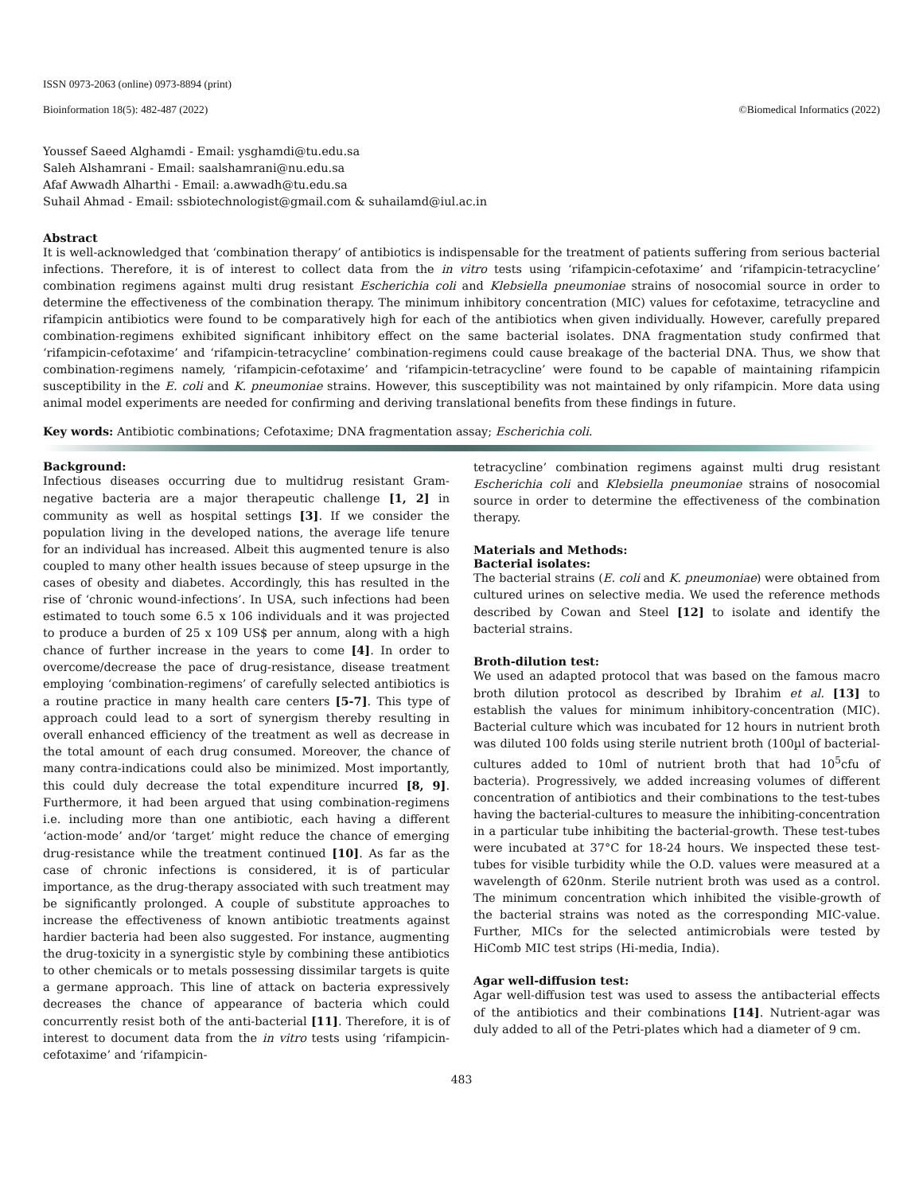ISSN 0973-2063 (online) 0973-8894 (print)
Bioinformation 18(5): 482-487 (2022) ©Biomedical Informatics (2022)
Youssef Saeed Alghamdi - Email: ysghamdi@tu.edu.sa
Saleh Alshamrani - Email: saalshamrani@nu.edu.sa
Afaf Awwadh Alharthi - Email: a.awwadh@tu.edu.sa
Suhail Ahmad - Email: ssbiotechnologist@gmail.com & suhailamd@iul.ac.in
Abstract
It is well-acknowledged that ‘combination therapy’ of antibiotics is indispensable for the treatment of patients suffering from serious bacterial infections. Therefore, it is of interest to collect data from the in vitro tests using ‘rifampicin-cefotaxime’ and ‘rifampicin-tetracycline’ combination regimens against multi drug resistant Escherichia coli and Klebsiella pneumoniae strains of nosocomial source in order to determine the effectiveness of the combination therapy. The minimum inhibitory concentration (MIC) values for cefotaxime, tetracycline and rifampicin antibiotics were found to be comparatively high for each of the antibiotics when given individually. However, carefully prepared combination-regimens exhibited significant inhibitory effect on the same bacterial isolates. DNA fragmentation study confirmed that ‘rifampicin-cefotaxime’ and ‘rifampicin-tetracycline’ combination-regimens could cause breakage of the bacterial DNA. Thus, we show that combination-regimens namely, ‘rifampicin-cefotaxime’ and ‘rifampicin-tetracycline’ were found to be capable of maintaining rifampicin susceptibility in the E. coli and K. pneumoniae strains. However, this susceptibility was not maintained by only rifampicin. More data using animal model experiments are needed for confirming and deriving translational benefits from these findings in future.
Key words: Antibiotic combinations; Cefotaxime; DNA fragmentation assay; Escherichia coli.
Background:
Infectious diseases occurring due to multidrug resistant Gram-negative bacteria are a major therapeutic challenge [1, 2] in community as well as hospital settings [3]. If we consider the population living in the developed nations, the average life tenure for an individual has increased. Albeit this augmented tenure is also coupled to many other health issues because of steep upsurge in the cases of obesity and diabetes. Accordingly, this has resulted in the rise of ‘chronic wound-infections’. In USA, such infections had been estimated to touch some 6.5 x 106 individuals and it was projected to produce a burden of 25 x 109 US$ per annum, along with a high chance of further increase in the years to come [4]. In order to overcome/decrease the pace of drug-resistance, disease treatment employing ‘combination-regimens’ of carefully selected antibiotics is a routine practice in many health care centers [5-7]. This type of approach could lead to a sort of synergism thereby resulting in overall enhanced efficiency of the treatment as well as decrease in the total amount of each drug consumed. Moreover, the chance of many contra-indications could also be minimized. Most importantly, this could duly decrease the total expenditure incurred [8, 9]. Furthermore, it had been argued that using combination-regimens i.e. including more than one antibiotic, each having a different ‘action-mode’ and/or ‘target’ might reduce the chance of emerging drug-resistance while the treatment continued [10]. As far as the case of chronic infections is considered, it is of particular importance, as the drug-therapy associated with such treatment may be significantly prolonged. A couple of substitute approaches to increase the effectiveness of known antibiotic treatments against hardier bacteria had been also suggested. For instance, augmenting the drug-toxicity in a synergistic style by combining these antibiotics to other chemicals or to metals possessing dissimilar targets is quite a germane approach. This line of attack on bacteria expressively decreases the chance of appearance of bacteria which could concurrently resist both of the anti-bacterial [11]. Therefore, it is of interest to document data from the in vitro tests using ‘rifampicin-cefotaxime’ and ‘rifampicin-
tetracycline’ combination regimens against multi drug resistant Escherichia coli and Klebsiella pneumoniae strains of nosocomial source in order to determine the effectiveness of the combination therapy.
Materials and Methods:
Bacterial isolates:
The bacterial strains (E. coli and K. pneumoniae) were obtained from cultured urines on selective media. We used the reference methods described by Cowan and Steel [12] to isolate and identify the bacterial strains.
Broth-dilution test:
We used an adapted protocol that was based on the famous macro broth dilution protocol as described by Ibrahim et al. [13] to establish the values for minimum inhibitory-concentration (MIC). Bacterial culture which was incubated for 12 hours in nutrient broth was diluted 100 folds using sterile nutrient broth (100µl of bacterial-cultures added to 10ml of nutrient broth that had 10<sup>5</sup>cfu of bacteria). Progressively, we added increasing volumes of different concentration of antibiotics and their combinations to the test-tubes having the bacterial-cultures to measure the inhibiting-concentration in a particular tube inhibiting the bacterial-growth. These test-tubes were incubated at 37°C for 18-24 hours. We inspected these test-tubes for visible turbidity while the O.D. values were measured at a wavelength of 620nm. Sterile nutrient broth was used as a control. The minimum concentration which inhibited the visible-growth of the bacterial strains was noted as the corresponding MIC-value. Further, MICs for the selected antimicrobials were tested by HiComb MIC test strips (Hi-media, India).
Agar well-diffusion test:
Agar well-diffusion test was used to assess the antibacterial effects of the antibiotics and their combinations [14]. Nutrient-agar was duly added to all of the Petri-plates which had a diameter of 9 cm.
483